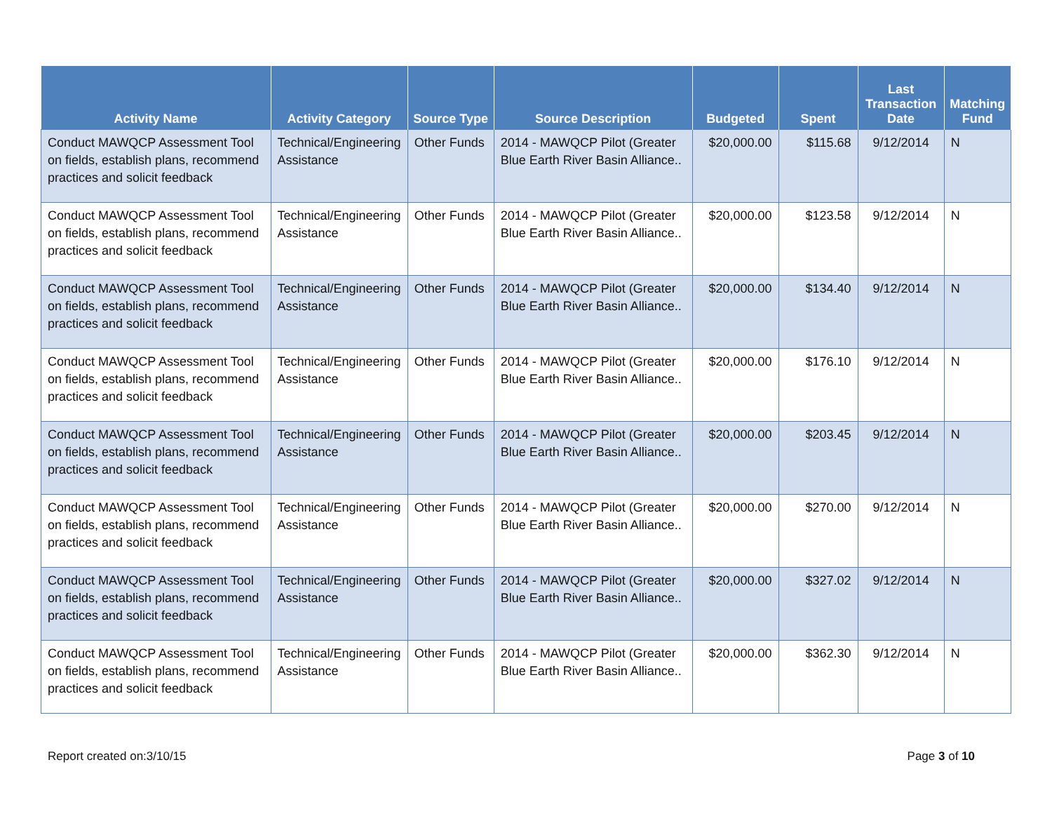| Activity Name | Activity Category | Source Type | Source Description | Budgeted | Spent | Last Transaction Date | Matching Fund |
| --- | --- | --- | --- | --- | --- | --- | --- |
| Conduct MAWQCP Assessment Tool on fields, establish plans, recommend practices and solicit feedback | Technical/Engineering Assistance | Other Funds | 2014 - MAWQCP Pilot (Greater Blue Earth River Basin Alliance.. | $20,000.00 | $115.68 | 9/12/2014 | N |
| Conduct MAWQCP Assessment Tool on fields, establish plans, recommend practices and solicit feedback | Technical/Engineering Assistance | Other Funds | 2014 - MAWQCP Pilot (Greater Blue Earth River Basin Alliance.. | $20,000.00 | $123.58 | 9/12/2014 | N |
| Conduct MAWQCP Assessment Tool on fields, establish plans, recommend practices and solicit feedback | Technical/Engineering Assistance | Other Funds | 2014 - MAWQCP Pilot (Greater Blue Earth River Basin Alliance.. | $20,000.00 | $134.40 | 9/12/2014 | N |
| Conduct MAWQCP Assessment Tool on fields, establish plans, recommend practices and solicit feedback | Technical/Engineering Assistance | Other Funds | 2014 - MAWQCP Pilot (Greater Blue Earth River Basin Alliance.. | $20,000.00 | $176.10 | 9/12/2014 | N |
| Conduct MAWQCP Assessment Tool on fields, establish plans, recommend practices and solicit feedback | Technical/Engineering Assistance | Other Funds | 2014 - MAWQCP Pilot (Greater Blue Earth River Basin Alliance.. | $20,000.00 | $203.45 | 9/12/2014 | N |
| Conduct MAWQCP Assessment Tool on fields, establish plans, recommend practices and solicit feedback | Technical/Engineering Assistance | Other Funds | 2014 - MAWQCP Pilot (Greater Blue Earth River Basin Alliance.. | $20,000.00 | $270.00 | 9/12/2014 | N |
| Conduct MAWQCP Assessment Tool on fields, establish plans, recommend practices and solicit feedback | Technical/Engineering Assistance | Other Funds | 2014 - MAWQCP Pilot (Greater Blue Earth River Basin Alliance.. | $20,000.00 | $327.02 | 9/12/2014 | N |
| Conduct MAWQCP Assessment Tool on fields, establish plans, recommend practices and solicit feedback | Technical/Engineering Assistance | Other Funds | 2014 - MAWQCP Pilot (Greater Blue Earth River Basin Alliance.. | $20,000.00 | $362.30 | 9/12/2014 | N |
Report created on:3/10/15 Page 3 of 10